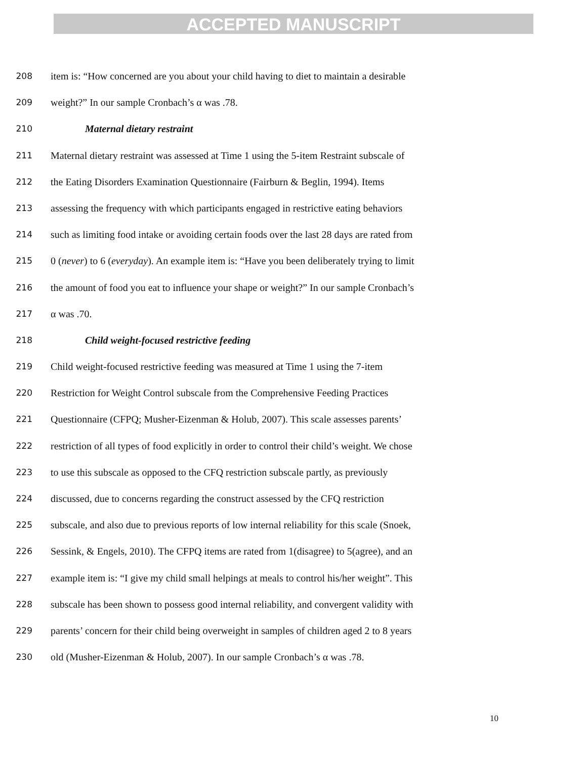ACCEPTED MANUSCRIPT
208 item is: “How concerned are you about your child having to diet to maintain a desirable
209 weight?” In our sample Cronbach’s α was .78.
210 Maternal dietary restraint
211 Maternal dietary restraint was assessed at Time 1 using the 5-item Restraint subscale of
212 the Eating Disorders Examination Questionnaire (Fairburn & Beglin, 1994). Items
213 assessing the frequency with which participants engaged in restrictive eating behaviors
214 such as limiting food intake or avoiding certain foods over the last 28 days are rated from
215 0 (never) to 6 (everyday). An example item is: “Have you been deliberately trying to limit
216 the amount of food you eat to influence your shape or weight?” In our sample Cronbach’s
217 α was .70.
218 Child weight-focused restrictive feeding
219 Child weight-focused restrictive feeding was measured at Time 1 using the 7-item
220 Restriction for Weight Control subscale from the Comprehensive Feeding Practices
221 Questionnaire (CFPQ; Musher-Eizenman & Holub, 2007). This scale assesses parents’
222 restriction of all types of food explicitly in order to control their child’s weight. We chose
223 to use this subscale as opposed to the CFQ restriction subscale partly, as previously
224 discussed, due to concerns regarding the construct assessed by the CFQ restriction
225 subscale, and also due to previous reports of low internal reliability for this scale (Snoek,
226 Sessink, & Engels, 2010). The CFPQ items are rated from 1(disagree) to 5(agree), and an
227 example item is: “I give my child small helpings at meals to control his/her weight”. This
228 subscale has been shown to possess good internal reliability, and convergent validity with
229 parents’ concern for their child being overweight in samples of children aged 2 to 8 years
230 old (Musher-Eizenman & Holub, 2007). In our sample Cronbach’s α was .78.
10